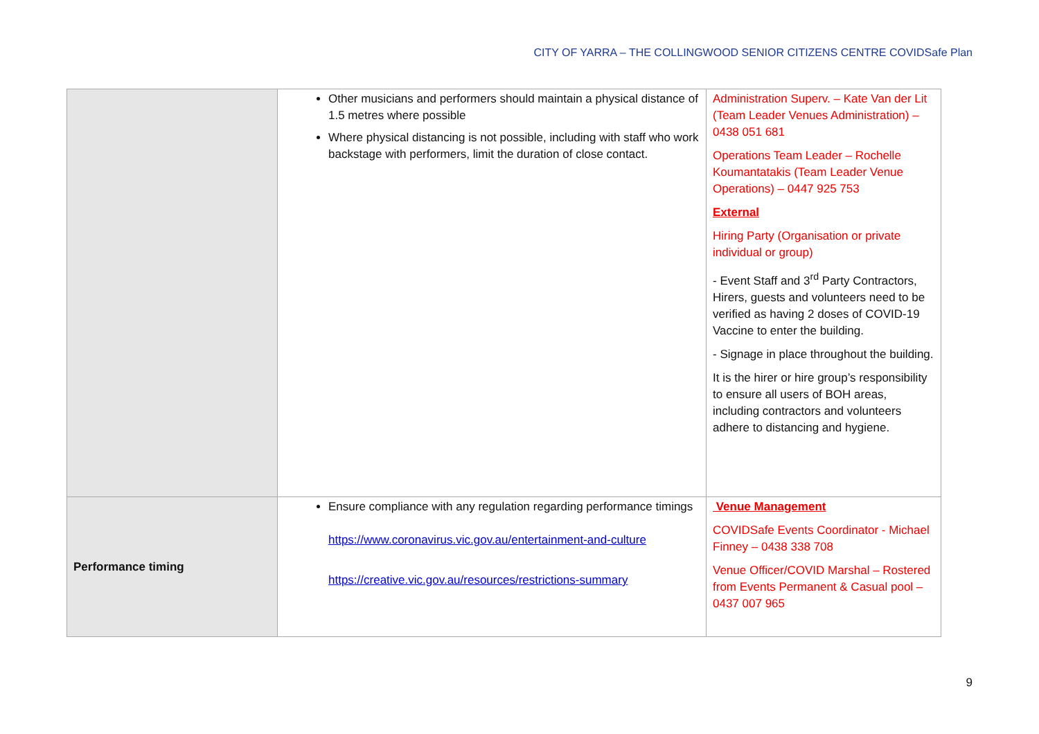CITY OF YARRA – THE COLLINGWOOD SENIOR CITIZENS CENTRE COVIDSafe Plan
| | Other musicians and performers should maintain a physical distance of 1.5 metres where possible Where physical distancing is not possible, including with staff who work backstage with performers, limit the duration of close contact. | Administration Superv. – Kate Van der Lit (Team Leader Venues Administration) – 0438 051 681 Operations Team Leader – Rochelle Koumantatakis (Team Leader Venue Operations) – 0447 925 753 External Hiring Party (Organisation or private individual or group) - Event Staff and 3<sup>rd</sup> Party Contractors, Hirers, guests and volunteers need to be verified as having 2 doses of COVID-19 Vaccine to enter the building. - Signage in place throughout the building. It is the hirer or hire group’s responsibility to ensure all users of BOH areas, including contractors and volunteers adhere to distancing and hygiene. |
| Performance timing | Ensure compliance with any regulation regarding performance timings https://www.coronavirus.vic.gov.au/entertainment-and-culture https://creative.vic.gov.au/resources/restrictions-summary | Venue Management COVIDSafe Events Coordinator - Michael Finney – 0438 338 708 Venue Officer/COVID Marshal – Rostered from Events Permanent & Casual pool – 0437 007 965 |
9